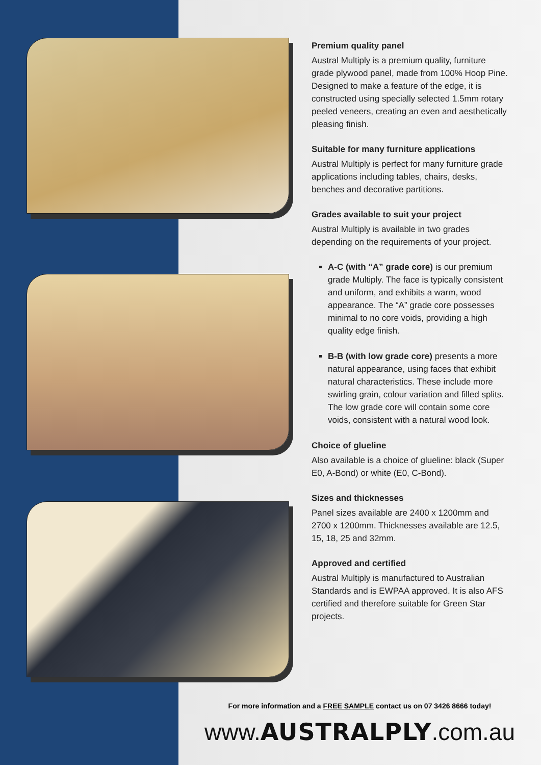Premium quality panel
Austral Multiply is a premium quality, furniture grade plywood panel, made from 100% Hoop Pine. Designed to make a feature of the edge, it is constructed using specially selected 1.5mm rotary peeled veneers, creating an even and aesthetically pleasing finish.
Suitable for many furniture applications
Austral Multiply is perfect for many furniture grade applications including tables, chairs, desks, benches and decorative partitions.
Grades available to suit your project
Austral Multiply is available in two grades depending on the requirements of your project.
A-C (with “A” grade core) is our premium grade Multiply. The face is typically consistent and uniform, and exhibits a warm, wood appearance. The “A” grade core possesses minimal to no core voids, providing a high quality edge finish.
B-B (with low grade core) presents a more natural appearance, using faces that exhibit natural characteristics. These include more swirling grain, colour variation and filled splits. The low grade core will contain some core voids, consistent with a natural wood look.
Choice of glueline
Also available is a choice of glueline: black (Super E0, A-Bond) or white (E0, C-Bond).
Sizes and thicknesses
Panel sizes available are 2400 x 1200mm and 2700 x 1200mm. Thicknesses available are 12.5, 15, 18, 25 and 32mm.
Approved and certified
Austral Multiply is manufactured to Australian Standards and is EWPAA approved. It is also AFS certified and therefore suitable for Green Star projects.
For more information and a FREE SAMPLE contact us on 07 3426 8666 today!
www.AUSTRALPLY.com.au